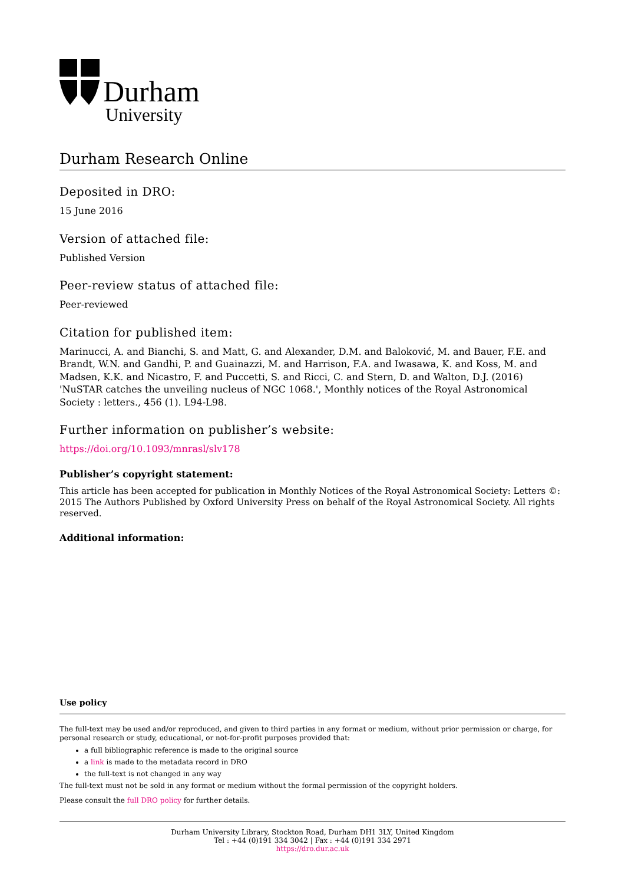Durham
University
Durham Research Online
Deposited in DRO:
15 June 2016
Version of attached file:
Published Version
Peer-review status of attached file:
Peer-reviewed
Citation for published item:
Marinucci, A. and Bianchi, S. and Matt, G. and Alexander, D.M. and Baloković, M. and Bauer, F.E. and Brandt, W.N. and Gandhi, P. and Guainazzi, M. and Harrison, F.A. and Iwasawa, K. and Koss, M. and Madsen, K.K. and Nicastro, F. and Puccetti, S. and Ricci, C. and Stern, D. and Walton, D.J. (2016) 'NuSTAR catches the unveiling nucleus of NGC 1068.', Monthly notices of the Royal Astronomical Society : letters., 456 (1). L94-L98.
Further information on publisher’s website:
https://doi.org/10.1093/mnrasl/slv178
Publisher’s copyright statement:
This article has been accepted for publication in Monthly Notices of the Royal Astronomical Society: Letters ©: 2015 The Authors Published by Oxford University Press on behalf of the Royal Astronomical Society. All rights reserved.
Additional information:
Use policy
The full-text may be used and/or reproduced, and given to third parties in any format or medium, without prior permission or charge, for personal research or study, educational, or not-for-profit purposes provided that:
a full bibliographic reference is made to the original source
a link is made to the metadata record in DRO
the full-text is not changed in any way
The full-text must not be sold in any format or medium without the formal permission of the copyright holders.
Please consult the full DRO policy for further details.
Durham University Library, Stockton Road, Durham DH1 3LY, United Kingdom
Tel : +44 (0)191 334 3042 | Fax : +44 (0)191 334 2971
https://dro.dur.ac.uk